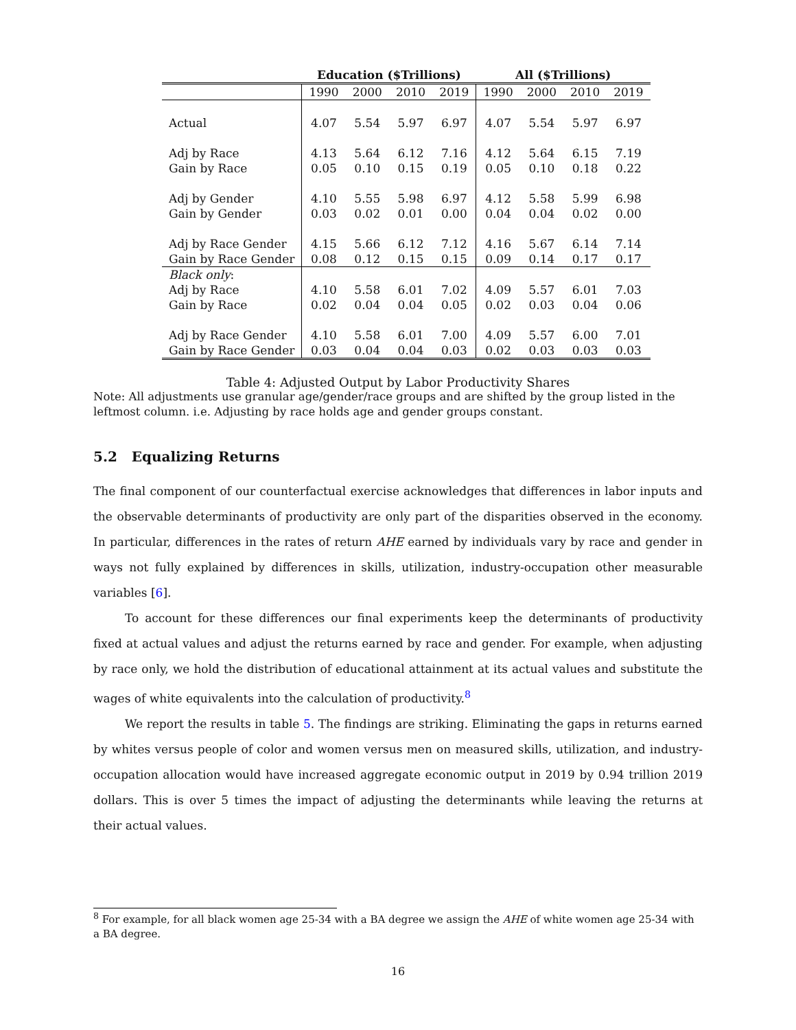| | Education ($Trillions) | | | | All ($Trillions) | | | |
| --- | --- | --- | --- | --- | --- | --- | --- | --- |
| | 1990 | 2000 | 2010 | 2019 | 1990 | 2000 | 2010 | 2019 |
| Actual | 4.07 | 5.54 | 5.97 | 6.97 | 4.07 | 5.54 | 5.97 | 6.97 |
| Adj by Race | 4.13 | 5.64 | 6.12 | 7.16 | 4.12 | 5.64 | 6.15 | 7.19 |
| Gain by Race | 0.05 | 0.10 | 0.15 | 0.19 | 0.05 | 0.10 | 0.18 | 0.22 |
| Adj by Gender | 4.10 | 5.55 | 5.98 | 6.97 | 4.12 | 5.58 | 5.99 | 6.98 |
| Gain by Gender | 0.03 | 0.02 | 0.01 | 0.00 | 0.04 | 0.04 | 0.02 | 0.00 |
| Adj by Race Gender | 4.15 | 5.66 | 6.12 | 7.12 | 4.16 | 5.67 | 6.14 | 7.14 |
| Gain by Race Gender | 0.08 | 0.12 | 0.15 | 0.15 | 0.09 | 0.14 | 0.17 | 0.17 |
| Black only : | | | | | | | | |
| Adj by Race | 4.10 | 5.58 | 6.01 | 7.02 | 4.09 | 5.57 | 6.01 | 7.03 |
| Gain by Race | 0.02 | 0.04 | 0.04 | 0.05 | 0.02 | 0.03 | 0.04 | 0.06 |
| Adj by Race Gender | 4.10 | 5.58 | 6.01 | 7.00 | 4.09 | 5.57 | 6.00 | 7.01 |
| Gain by Race Gender | 0.03 | 0.04 | 0.04 | 0.03 | 0.02 | 0.03 | 0.03 | 0.03 |
Table 4: Adjusted Output by Labor Productivity Shares
Note: All adjustments use granular age/gender/race groups and are shifted by the group listed in the leftmost column. i.e. Adjusting by race holds age and gender groups constant.
5.2 Equalizing Returns
The final component of our counterfactual exercise acknowledges that differences in labor inputs and the observable determinants of productivity are only part of the disparities observed in the economy. In particular, differences in the rates of return AHE earned by individuals vary by race and gender in ways not fully explained by differences in skills, utilization, industry-occupation other measurable variables [6].
To account for these differences our final experiments keep the determinants of productivity fixed at actual values and adjust the returns earned by race and gender. For example, when adjusting by race only, we hold the distribution of educational attainment at its actual values and substitute the wages of white equivalents into the calculation of productivity.<sup>8</sup>
We report the results in table 5. The findings are striking. Eliminating the gaps in returns earned by whites versus people of color and women versus men on measured skills, utilization, and industry-occupation allocation would have increased aggregate economic output in 2019 by 0.94 trillion 2019 dollars. This is over 5 times the impact of adjusting the determinants while leaving the returns at their actual values.
<sup>8</sup> For example, for all black women age 25-34 with a BA degree we assign the AHE of white women age 25-34 with a BA degree.
16